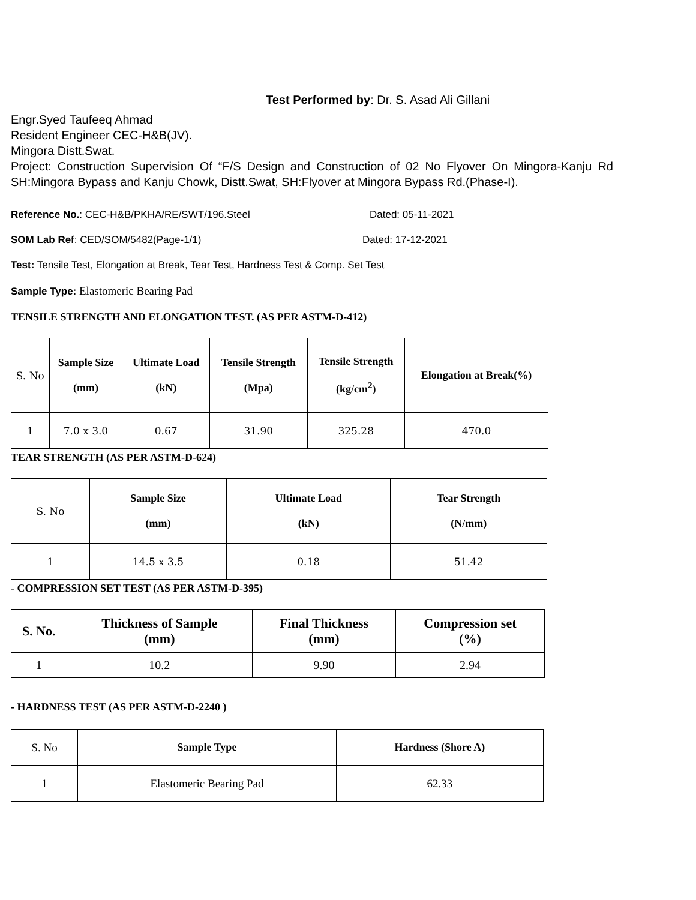Test Performed by: Dr. S. Asad Ali Gillani
Engr.Syed Taufeeq Ahmad
Resident Engineer CEC-H&B(JV).
Mingora Distt.Swat.
Project: Construction Supervision Of “F/S Design and Construction of 02 No Flyover On Mingora-Kanju Rd SH:Mingora Bypass and Kanju Chowk, Distt.Swat, SH:Flyover at Mingora Bypass Rd.(Phase-I).
Reference No.: CEC-H&B/PKHA/RE/SWT/196.Steel Dated: 05-11-2021
SOM Lab Ref: CED/SOM/5482(Page-1/1) Dated: 17-12-2021
Test: Tensile Test, Elongation at Break, Tear Test, Hardness Test & Comp. Set Test
Sample Type: Elastomeric Bearing Pad
TENSILE STRENGTH AND ELONGATION TEST. (AS PER ASTM-D-412)
| S. No | Sample Size (mm) | Ultimate Load (kN) | Tensile Strength (Mpa) | Tensile Strength (kg/cm<sup>2</sup>) | Elongation at Break(%) |
| 1 | 7.0 x 3.0 | 0.67 | 31.90 | 325.28 | 470.0 |
TEAR STRENGTH (AS PER ASTM-D-624)
| S. No | Sample Size (mm) | Ultimate Load (kN) | Tear Strength (N/mm) |
| 1 | 14.5 x 3.5 | 0.18 | 51.42 |
- COMPRESSION SET TEST (AS PER ASTM-D-395)
| S. No. | Thickness of Sample (mm) | Final Thickness (mm) | Compression set (%) |
| --- | --- | --- | --- |
| 1 | 10.2 | 9.90 | 2.94 |
- HARDNESS TEST (AS PER ASTM-D-2240 )
| S. No | Sample Type | Hardness (Shore A) |
| 1 | Elastomeric Bearing Pad | 62.33 |